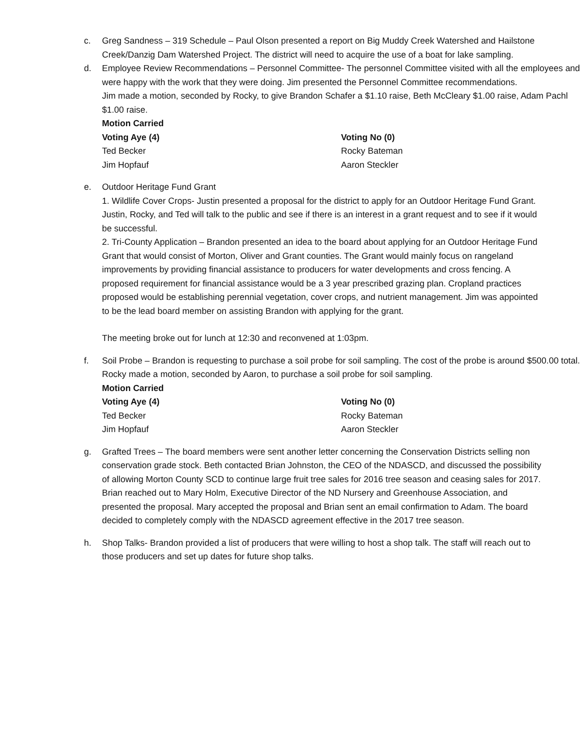c. Greg Sandness – 319 Schedule – Paul Olson presented a report on Big Muddy Creek Watershed and Hailstone Creek/Danzig Dam Watershed Project. The district will need to acquire the use of a boat for lake sampling.
d. Employee Review Recommendations – Personnel Committee- The personnel Committee visited with all the employees and were happy with the work that they were doing. Jim presented the Personnel Committee recommendations.
Jim made a motion, seconded by Rocky, to give Brandon Schafer a $1.10 raise, Beth McCleary $1.00 raise, Adam Pachl $1.00 raise.
Motion Carried
Voting Aye (4) Voting No (0)
Ted Becker Rocky Bateman
Jim Hopfauf Aaron Steckler
e. Outdoor Heritage Fund Grant
1. Wildlife Cover Crops- Justin presented a proposal for the district to apply for an Outdoor Heritage Fund Grant. Justin, Rocky, and Ted will talk to the public and see if there is an interest in a grant request and to see if it would be successful.
2. Tri-County Application – Brandon presented an idea to the board about applying for an Outdoor Heritage Fund Grant that would consist of Morton, Oliver and Grant counties. The Grant would mainly focus on rangeland improvements by providing financial assistance to producers for water developments and cross fencing. A proposed requirement for financial assistance would be a 3 year prescribed grazing plan. Cropland practices proposed would be establishing perennial vegetation, cover crops, and nutrient management. Jim was appointed to be the lead board member on assisting Brandon with applying for the grant.
The meeting broke out for lunch at 12:30 and reconvened at 1:03pm.
f. Soil Probe – Brandon is requesting to purchase a soil probe for soil sampling. The cost of the probe is around $500.00 total.
Rocky made a motion, seconded by Aaron, to purchase a soil probe for soil sampling.
Motion Carried
Voting Aye (4) Voting No (0)
Ted Becker Rocky Bateman
Jim Hopfauf Aaron Steckler
g. Grafted Trees – The board members were sent another letter concerning the Conservation Districts selling non conservation grade stock. Beth contacted Brian Johnston, the CEO of the NDASCD, and discussed the possibility of allowing Morton County SCD to continue large fruit tree sales for 2016 tree season and ceasing sales for 2017. Brian reached out to Mary Holm, Executive Director of the ND Nursery and Greenhouse Association, and presented the proposal. Mary accepted the proposal and Brian sent an email confirmation to Adam. The board decided to completely comply with the NDASCD agreement effective in the 2017 tree season.
h. Shop Talks- Brandon provided a list of producers that were willing to host a shop talk. The staff will reach out to those producers and set up dates for future shop talks.